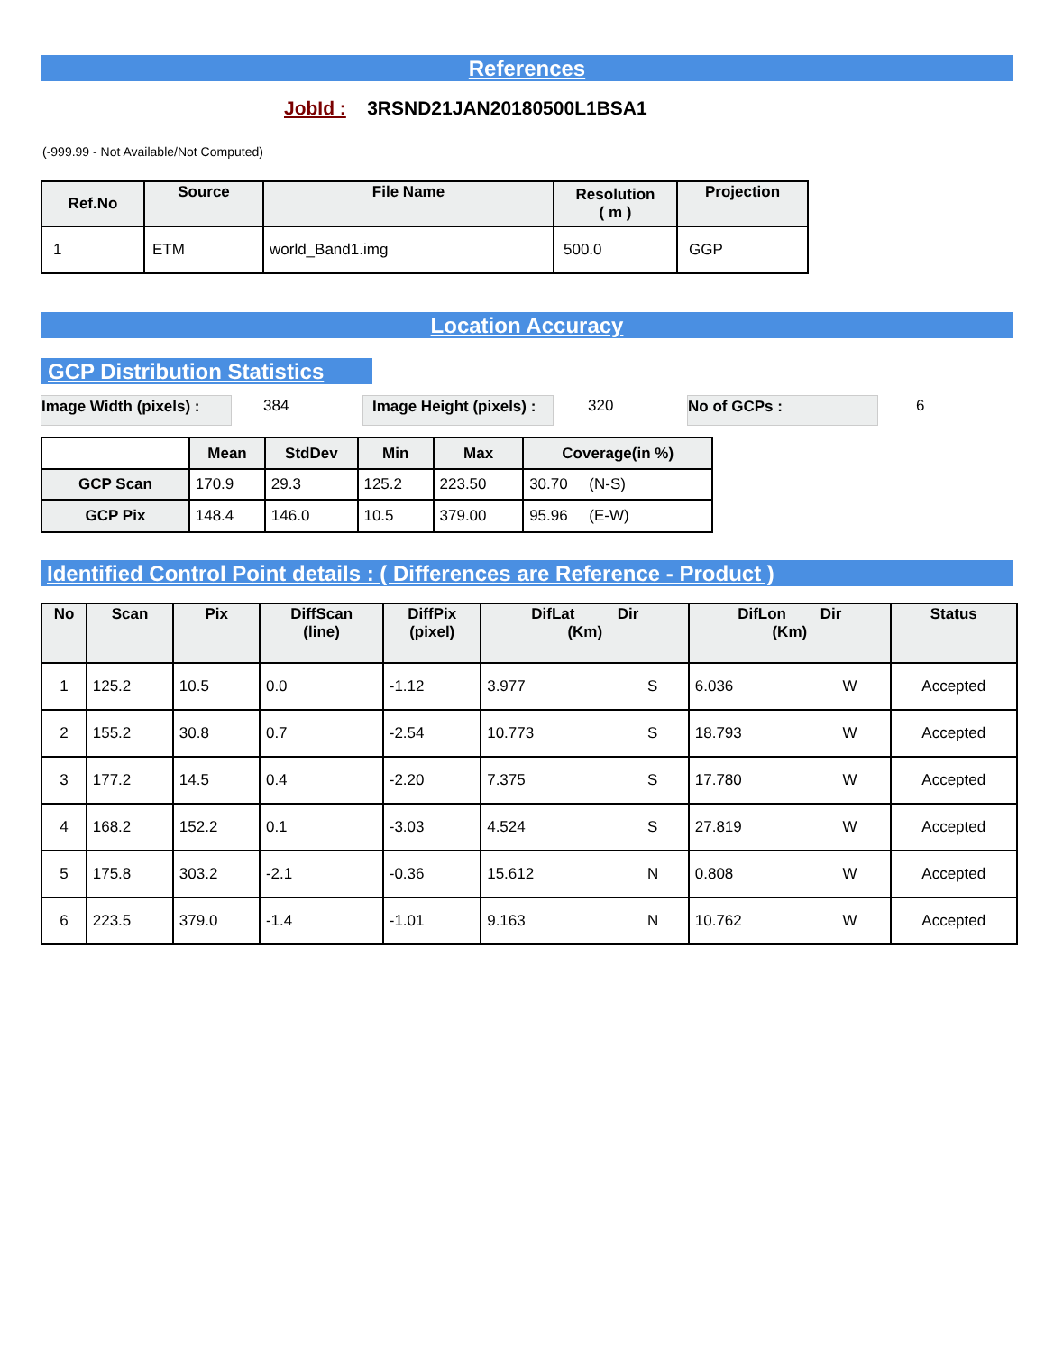References
JobId : 3RSND21JAN20180500L1BSA1
(-999.99 - Not Available/Not Computed)
| Ref.No | Source | File Name | Resolution ( m ) | Projection |
| --- | --- | --- | --- | --- |
| 1 | ETM | world_Band1.img | 500.0 | GGP |
Location Accuracy
GCP Distribution Statistics
Image Width (pixels) : 384 Image Height (pixels) : 320 No of GCPs : 6
| | Mean | StdDev | Min | Max | Coverage(in %) |
| --- | --- | --- | --- | --- | --- |
| GCP Scan | 170.9 | 29.3 | 125.2 | 223.50 | 30.70 (N-S) |
| GCP Pix | 148.4 | 146.0 | 10.5 | 379.00 | 95.96 (E-W) |
Identified Control Point details : ( Differences are Reference - Product )
| No | Scan | Pix | DiffScan (line) | DiffPix (pixel) | DifLat Dir (Km) | | DifLon Dir (Km) | | Status |
| --- | --- | --- | --- | --- | --- | --- | --- | --- | --- |
| 1 | 125.2 | 10.5 | 0.0 | -1.12 | 3.977 | S | 6.036 | W | Accepted |
| 2 | 155.2 | 30.8 | 0.7 | -2.54 | 10.773 | S | 18.793 | W | Accepted |
| 3 | 177.2 | 14.5 | 0.4 | -2.20 | 7.375 | S | 17.780 | W | Accepted |
| 4 | 168.2 | 152.2 | 0.1 | -3.03 | 4.524 | S | 27.819 | W | Accepted |
| 5 | 175.8 | 303.2 | -2.1 | -0.36 | 15.612 | N | 0.808 | W | Accepted |
| 6 | 223.5 | 379.0 | -1.4 | -1.01 | 9.163 | N | 10.762 | W | Accepted |